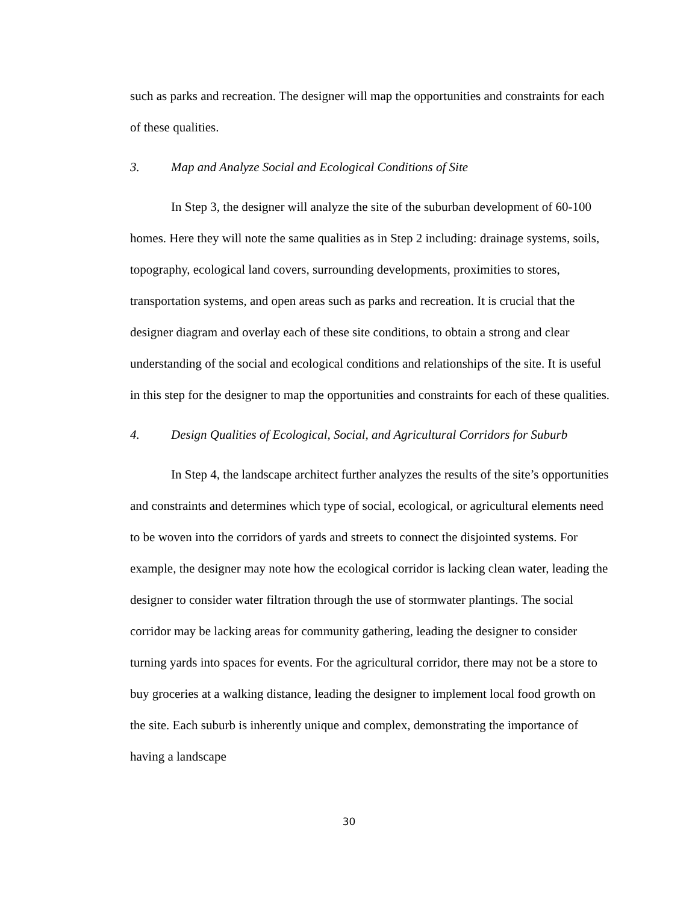such as parks and recreation. The designer will map the opportunities and constraints for each of these qualities.
3. Map and Analyze Social and Ecological Conditions of Site
In Step 3, the designer will analyze the site of the suburban development of 60-100 homes. Here they will note the same qualities as in Step 2 including: drainage systems, soils, topography, ecological land covers, surrounding developments, proximities to stores, transportation systems, and open areas such as parks and recreation. It is crucial that the designer diagram and overlay each of these site conditions, to obtain a strong and clear understanding of the social and ecological conditions and relationships of the site. It is useful in this step for the designer to map the opportunities and constraints for each of these qualities.
4. Design Qualities of Ecological, Social, and Agricultural Corridors for Suburb
In Step 4, the landscape architect further analyzes the results of the site’s opportunities and constraints and determines which type of social, ecological, or agricultural elements need to be woven into the corridors of yards and streets to connect the disjointed systems. For example, the designer may note how the ecological corridor is lacking clean water, leading the designer to consider water filtration through the use of stormwater plantings. The social corridor may be lacking areas for community gathering, leading the designer to consider turning yards into spaces for events. For the agricultural corridor, there may not be a store to buy groceries at a walking distance, leading the designer to implement local food growth on the site. Each suburb is inherently unique and complex, demonstrating the importance of having a landscape
30